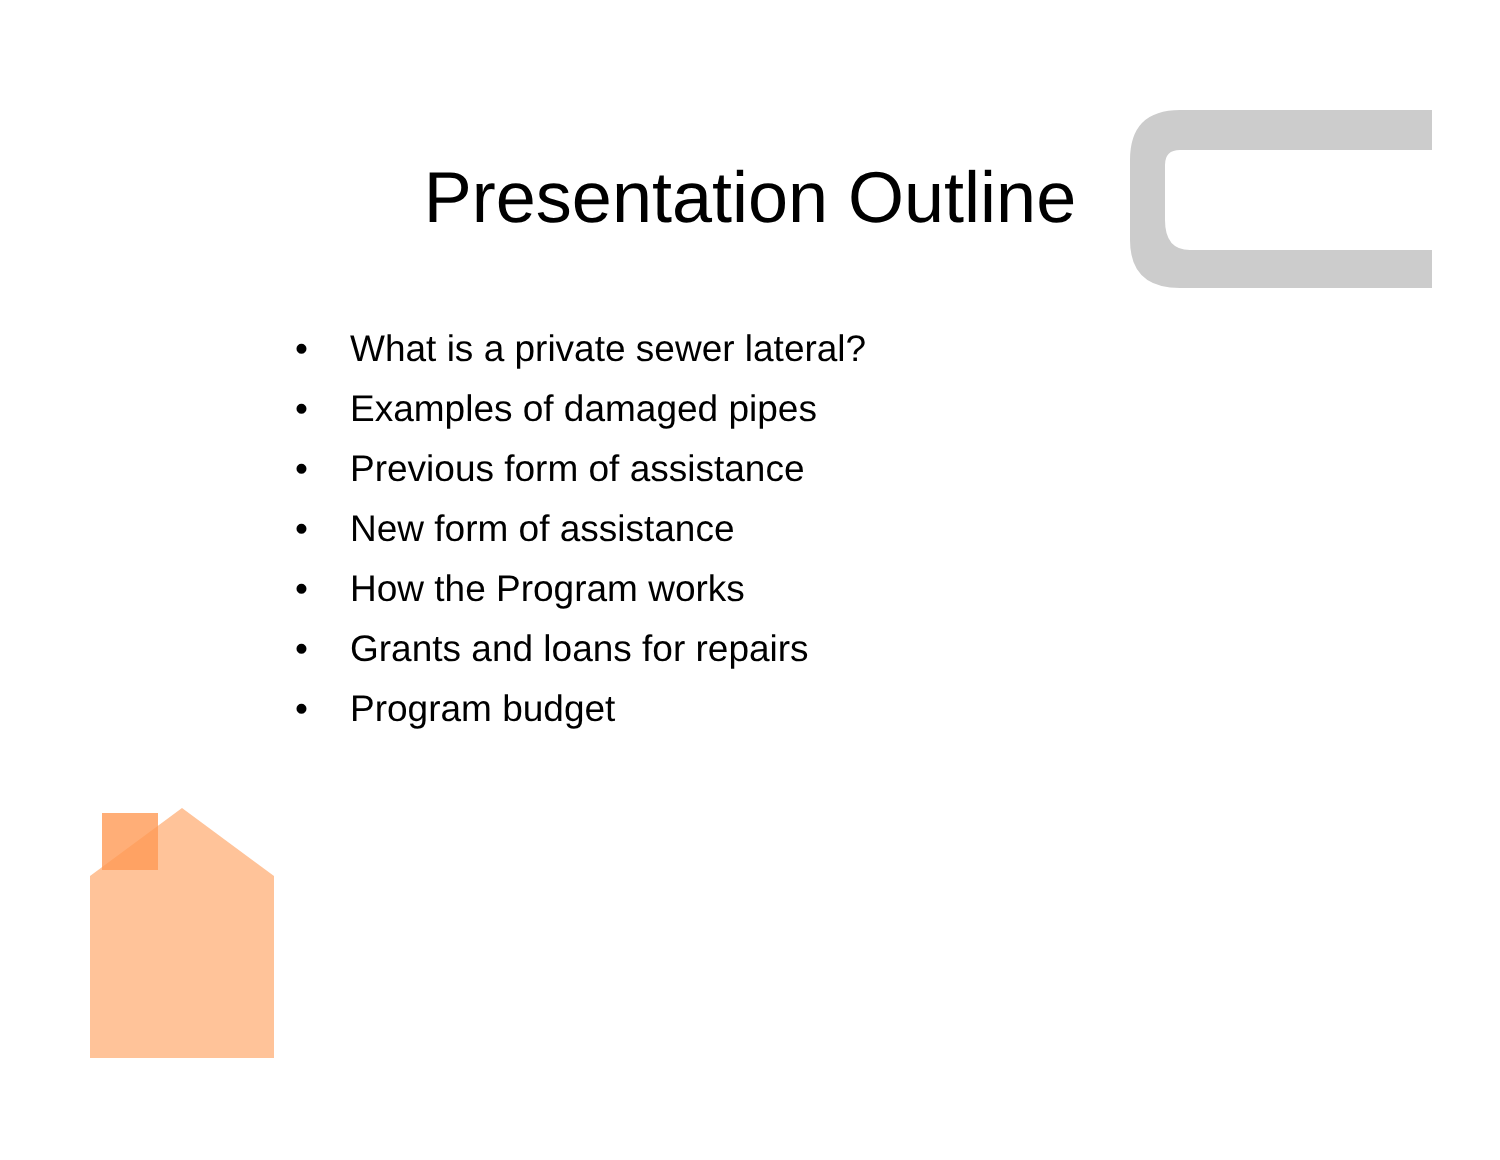Presentation Outline
• What is a private sewer lateral?
• Examples of damaged pipes
• Previous form of assistance
• New form of assistance
• How the Program works
• Grants and loans for repairs
• Program budget